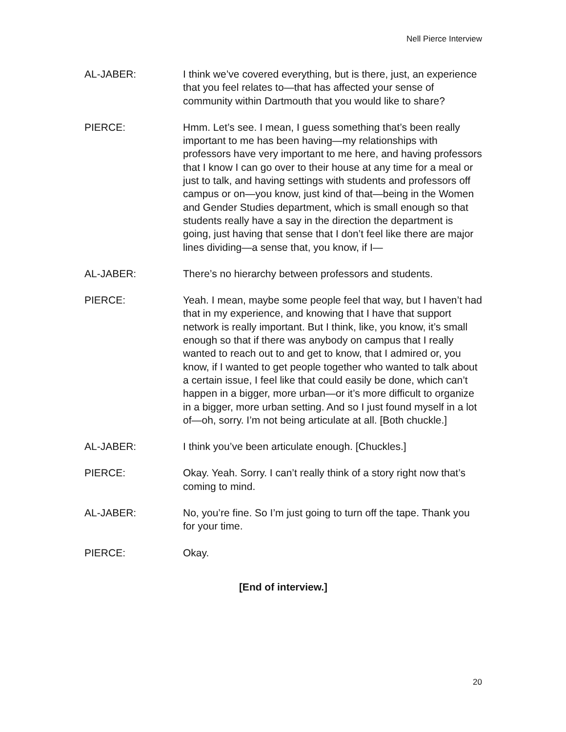Nell Pierce Interview
AL-JABER: I think we’ve covered everything, but is there, just, an experience that you feel relates to—that has affected your sense of community within Dartmouth that you would like to share?
PIERCE: Hmm. Let’s see. I mean, I guess something that’s been really important to me has been having—my relationships with professors have very important to me here, and having professors that I know I can go over to their house at any time for a meal or just to talk, and having settings with students and professors off campus or on—you know, just kind of that—being in the Women and Gender Studies department, which is small enough so that students really have a say in the direction the department is going, just having that sense that I don’t feel like there are major lines dividing—a sense that, you know, if I—
AL-JABER: There’s no hierarchy between professors and students.
PIERCE: Yeah. I mean, maybe some people feel that way, but I haven’t had that in my experience, and knowing that I have that support network is really important. But I think, like, you know, it’s small enough so that if there was anybody on campus that I really wanted to reach out to and get to know, that I admired or, you know, if I wanted to get people together who wanted to talk about a certain issue, I feel like that could easily be done, which can’t happen in a bigger, more urban—or it’s more difficult to organize in a bigger, more urban setting. And so I just found myself in a lot of—oh, sorry. I’m not being articulate at all. [Both chuckle.]
AL-JABER: I think you’ve been articulate enough. [Chuckles.]
PIERCE: Okay. Yeah. Sorry. I can’t really think of a story right now that’s coming to mind.
AL-JABER: No, you’re fine. So I’m just going to turn off the tape. Thank you for your time.
PIERCE: Okay.
[End of interview.]
20